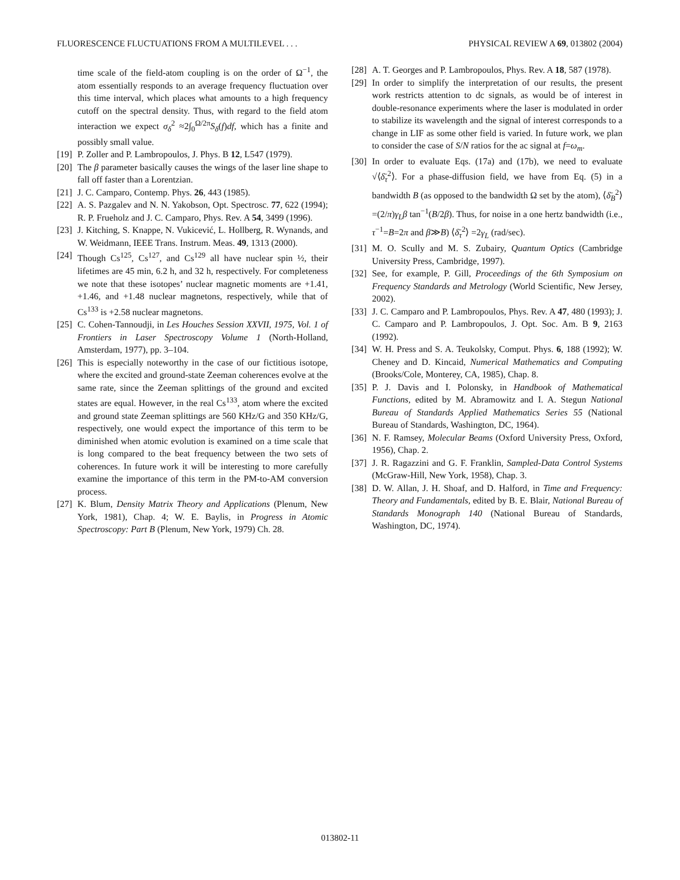FLUORESCENCE FLUCTUATIONS FROM A MULTILEVEL . . . PHYSICAL REVIEW A 69, 013802 (2004)
time scale of the field-atom coupling is on the order of Ω<sup>−1</sup>, the atom essentially responds to an average frequency fluctuation over this time interval, which places what amounts to a high frequency cutoff on the spectral density. Thus, with regard to the field atom interaction we expect σ<sub>δ</sub><sup>2</sup> ≈2∫<sub>0</sub><sup>Ω/2π</sup>S<sub>δ</sub>(f)df, which has a finite and possibly small value.
[19] P. Zoller and P. Lambropoulos, J. Phys. B 12, L547 (1979).
[20] The β parameter basically causes the wings of the laser line shape to fall off faster than a Lorentzian.
[21] J. C. Camparo, Contemp. Phys. 26, 443 (1985).
[22] A. S. Pazgalev and N. N. Yakobson, Opt. Spectrosc. 77, 622 (1994); R. P. Frueholz and J. C. Camparo, Phys. Rev. A 54, 3499 (1996).
[23] J. Kitching, S. Knappe, N. Vukicević, L. Hollberg, R. Wynands, and W. Weidmann, IEEE Trans. Instrum. Meas. 49, 1313 (2000).
[24] Though Cs<sup>125</sup>, Cs<sup>127</sup>, and Cs<sup>129</sup> all have nuclear spin ½, their lifetimes are 45 min, 6.2 h, and 32 h, respectively. For completeness we note that these isotopes’ nuclear magnetic moments are +1.41, +1.46, and +1.48 nuclear magnetons, respectively, while that of Cs<sup>133</sup> is +2.58 nuclear magnetons.
[25] C. Cohen-Tannoudji, in Les Houches Session XXVII, 1975, Vol. 1 of Frontiers in Laser Spectroscopy Volume 1 (North-Holland, Amsterdam, 1977), pp. 3–104.
[26] This is especially noteworthy in the case of our fictitious isotope, where the excited and ground-state Zeeman coherences evolve at the same rate, since the Zeeman splittings of the ground and excited states are equal. However, in the real Cs<sup>133</sup>, atom where the excited and ground state Zeeman splittings are 560 KHz/G and 350 KHz/G, respectively, one would expect the importance of this term to be diminished when atomic evolution is examined on a time scale that is long compared to the beat frequency between the two sets of coherences. In future work it will be interesting to more carefully examine the importance of this term in the PM-to-AM conversion process.
[27] K. Blum, Density Matrix Theory and Applications (Plenum, New York, 1981), Chap. 4; W. E. Baylis, in Progress in Atomic Spectroscopy: Part B (Plenum, New York, 1979) Ch. 28.
[28] A. T. Georges and P. Lambropoulos, Phys. Rev. A 18, 587 (1978).
[29] In order to simplify the interpretation of our results, the present work restricts attention to dc signals, as would be of interest in double-resonance experiments where the laser is modulated in order to stabilize its wavelength and the signal of interest corresponds to a change in LIF as some other field is varied. In future work, we plan to consider the case of S/N ratios for the ac signal at f=ω<sub>m</sub>.
[30] In order to evaluate Eqs. (17a) and (17b), we need to evaluate √⟨δ̄<sub>τ</sub><sup>2</sup>⟩. For a phase-diffusion field, we have from Eq. (5) in a bandwidth B (as opposed to the bandwidth Ω set by the atom), ⟨δ̄<sub>B</sub><sup>2</sup>⟩=(2/π)γ<sub>L</sub>β tan<sup>−1</sup>(B/2β). Thus, for noise in a one hertz bandwidth (i.e., τ<sup>−1</sup>=B=2π and β≫B) ⟨δ̄<sub>τ</sub><sup>2</sup>⟩ =2γ<sub>L</sub> (rad/sec).
[31] M. O. Scully and M. S. Zubairy, Quantum Optics (Cambridge University Press, Cambridge, 1997).
[32] See, for example, P. Gill, Proceedings of the 6th Symposium on Frequency Standards and Metrology (World Scientific, New Jersey, 2002).
[33] J. C. Camparo and P. Lambropoulos, Phys. Rev. A 47, 480 (1993); J. C. Camparo and P. Lambropoulos, J. Opt. Soc. Am. B 9, 2163 (1992).
[34] W. H. Press and S. A. Teukolsky, Comput. Phys. 6, 188 (1992); W. Cheney and D. Kincaid, Numerical Mathematics and Computing (Brooks/Cole, Monterey, CA, 1985), Chap. 8.
[35] P. J. Davis and I. Polonsky, in Handbook of Mathematical Functions, edited by M. Abramowitz and I. A. Stegun National Bureau of Standards Applied Mathematics Series 55 (National Bureau of Standards, Washington, DC, 1964).
[36] N. F. Ramsey, Molecular Beams (Oxford University Press, Oxford, 1956), Chap. 2.
[37] J. R. Ragazzini and G. F. Franklin, Sampled-Data Control Systems (McGraw-Hill, New York, 1958), Chap. 3.
[38] D. W. Allan, J. H. Shoaf, and D. Halford, in Time and Frequency: Theory and Fundamentals, edited by B. E. Blair, National Bureau of Standards Monograph 140 (National Bureau of Standards, Washington, DC, 1974).
013802-11